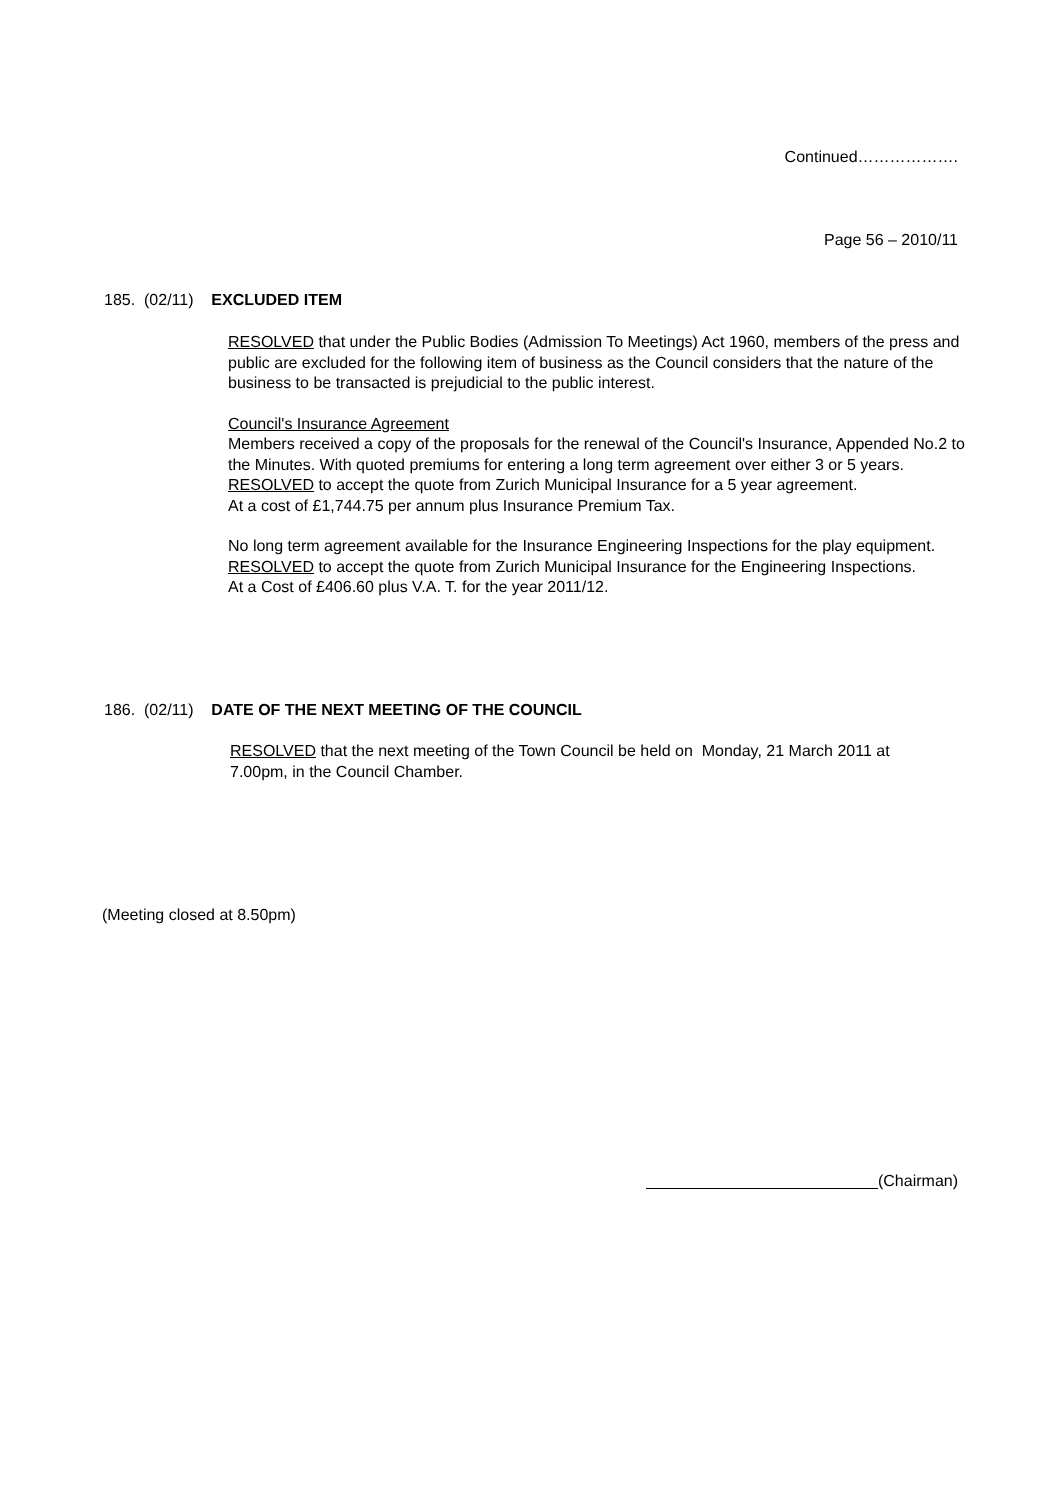Continued……………….
Page 56 – 2010/11
185. (02/11) EXCLUDED ITEM
RESOLVED that under the Public Bodies (Admission To Meetings) Act 1960, members of the press and public are excluded for the following item of business as the Council considers that the nature of the business to be transacted is prejudicial to the public interest.
Council's Insurance Agreement
Members received a copy of the proposals for the renewal of the Council's Insurance, Appended No.2 to the Minutes. With quoted premiums for entering a long term agreement over either 3 or 5 years.
RESOLVED to accept the quote from Zurich Municipal Insurance for a 5 year agreement.
At a cost of £1,744.75 per annum plus Insurance Premium Tax.
No long term agreement available for the Insurance Engineering Inspections for the play equipment.
RESOLVED to accept the quote from Zurich Municipal Insurance for the Engineering Inspections.
At a Cost of £406.60 plus V.A. T. for the year 2011/12.
186. (02/11) DATE OF THE NEXT MEETING OF THE COUNCIL
RESOLVED that the next meeting of the Town Council be held on Monday, 21 March 2011 at 7.00pm, in the Council Chamber.
(Meeting closed at 8.50pm)
(Chairman)